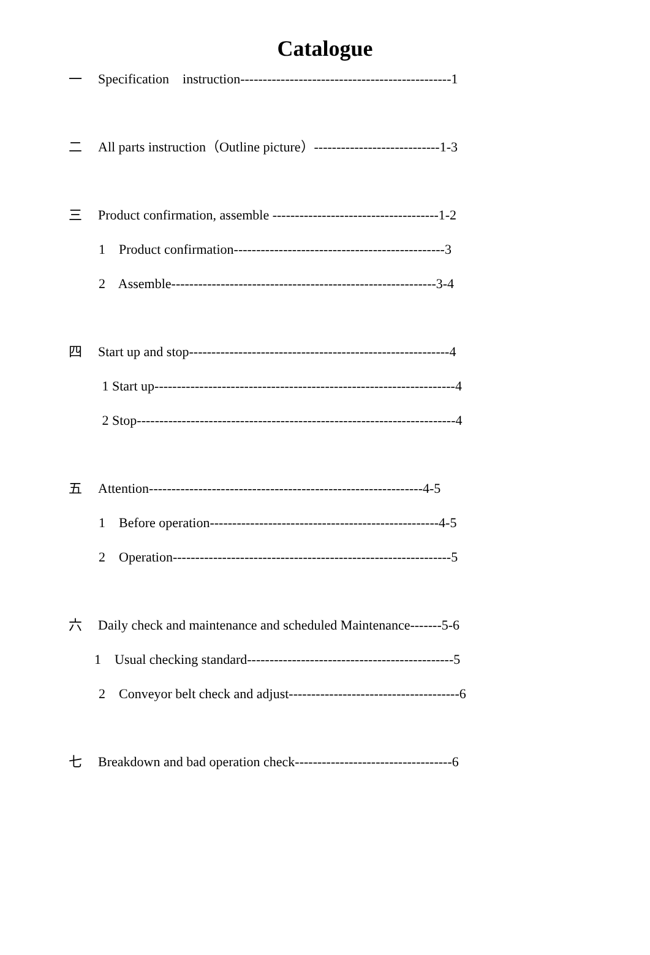Catalogue
一 Specification instruction-----------------------------------------------1
二 All parts instruction（Outline picture）----------------------------1-3
三 Product confirmation, assemble -------------------------------------1-2
1 Product confirmation-----------------------------------------------3
2 Assemble-----------------------------------------------------------3-4
四 Start up and stop----------------------------------------------------------4
1 Start up-------------------------------------------------------------------4
2 Stop-----------------------------------------------------------------------4
五 Attention-------------------------------------------------------------4-5
1 Before operation---------------------------------------------------4-5
2 Operation--------------------------------------------------------------5
六 Daily check and maintenance and scheduled Maintenance-------5-6
1 Usual checking standard----------------------------------------------5
2 Conveyor belt check and adjust--------------------------------------6
七 Breakdown and bad operation check-----------------------------------6